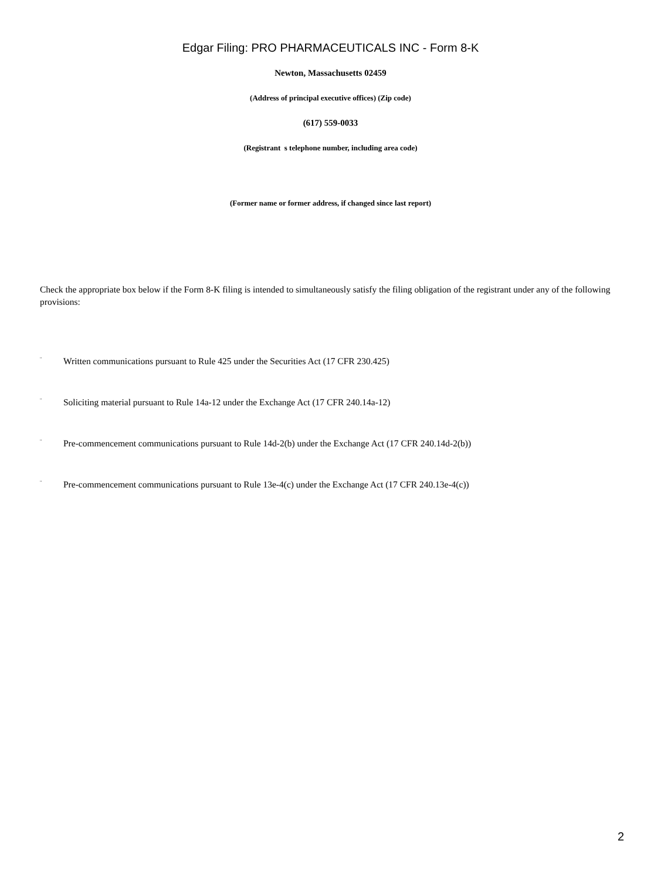Edgar Filing: PRO PHARMACEUTICALS INC - Form 8-K
Newton, Massachusetts 02459
(Address of principal executive offices) (Zip code)
(617) 559-0033
(Registrant s telephone number, including area code)
(Former name or former address, if changed since last report)
Check the appropriate box below if the Form 8-K filing is intended to simultaneously satisfy the filing obligation of the registrant under any of the following provisions:
¨ Written communications pursuant to Rule 425 under the Securities Act (17 CFR 230.425)
¨ Soliciting material pursuant to Rule 14a-12 under the Exchange Act (17 CFR 240.14a-12)
¨ Pre-commencement communications pursuant to Rule 14d-2(b) under the Exchange Act (17 CFR 240.14d-2(b))
¨ Pre-commencement communications pursuant to Rule 13e-4(c) under the Exchange Act (17 CFR 240.13e-4(c))
2